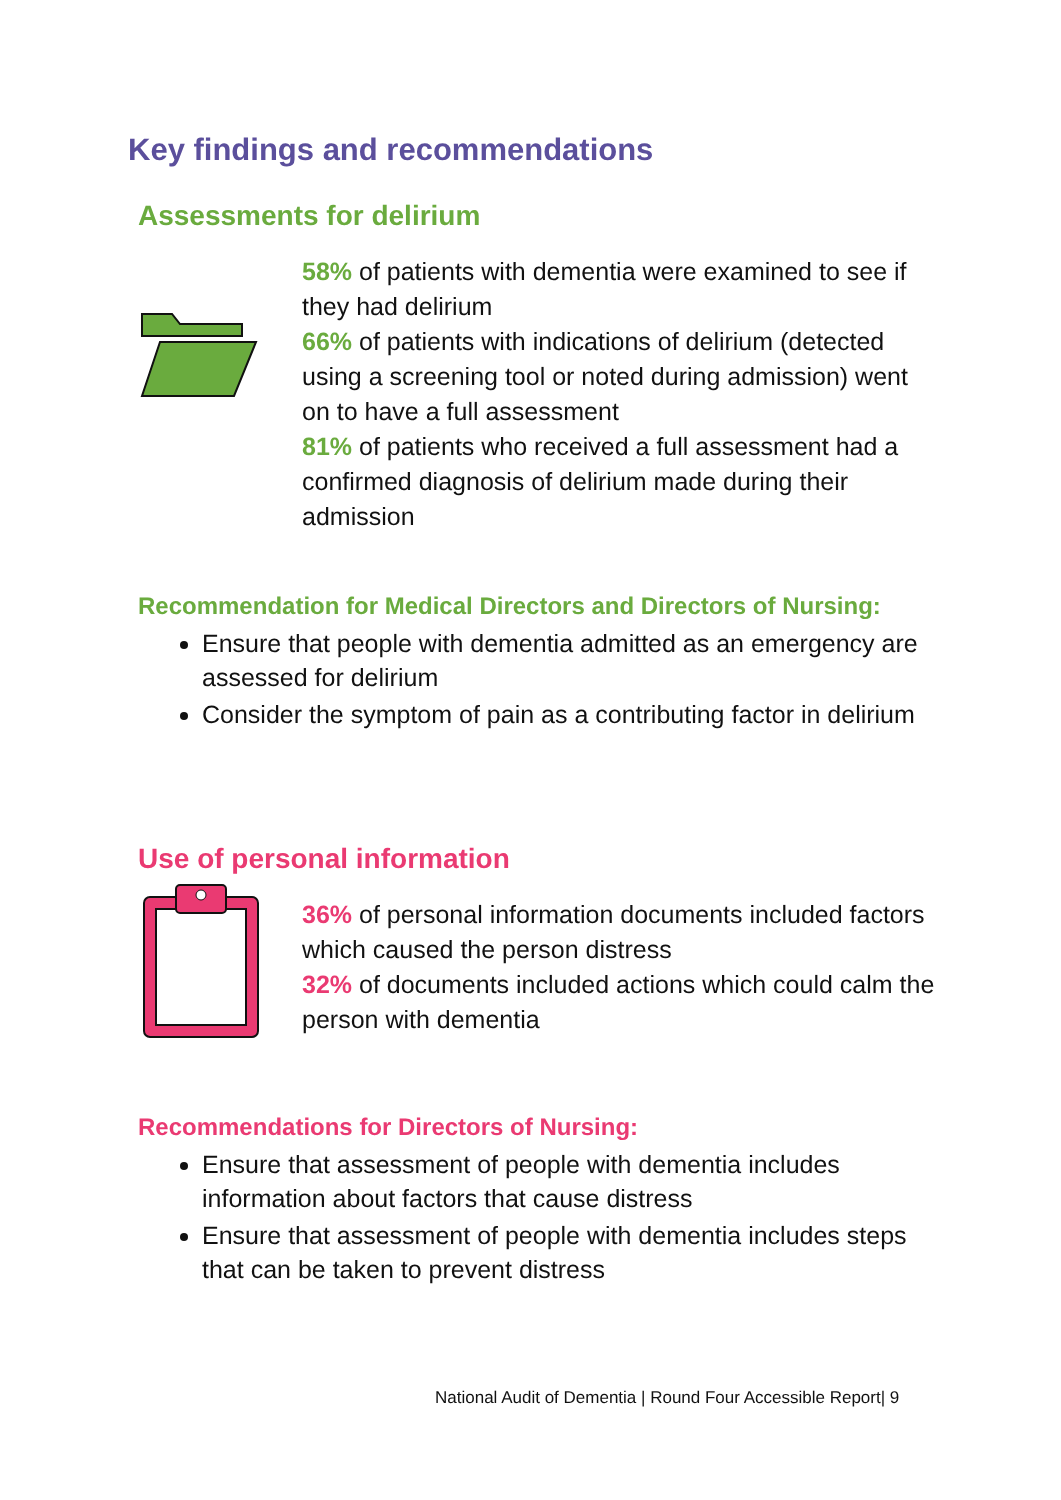Key findings and recommendations
Assessments for delirium
58% of patients with dementia were examined to see if they had delirium
66% of patients with indications of delirium (detected using a screening tool or noted during admission) went on to have a full assessment
81% of patients who received a full assessment had a confirmed diagnosis of delirium made during their admission
Recommendation for Medical Directors and Directors of Nursing:
Ensure that people with dementia admitted as an emergency are assessed for delirium
Consider the symptom of pain as a contributing factor in delirium
Use of personal information
36% of personal information documents included factors which caused the person distress
32% of documents included actions which could calm the person with dementia
Recommendations for Directors of Nursing:
Ensure that assessment of people with dementia includes information about factors that cause distress
Ensure that assessment of people with dementia includes steps that can be taken to prevent distress
National Audit of Dementia | Round Four Accessible Report| 9